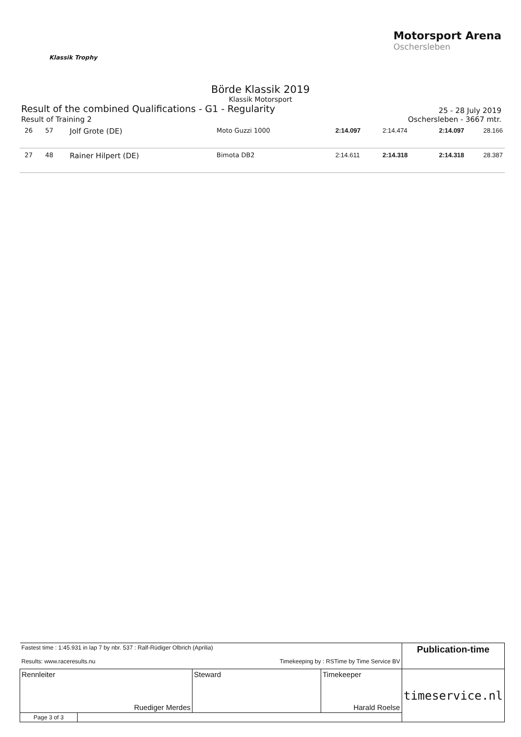Klassik Trophy
Motorsport Arena
Oschersleben
Börde Klassik 2019
Klassik Motorsport
Result of the combined Qualifications - G1 - Regularity
25 - 28 July 2019
Result of Training 2 Oschersleben - 3667 mtr.
| 26 | 57 | Jolf Grote (DE) | Moto Guzzi 1000 | 2:14.097 | 2:14.474 | 2:14.097 | 28.166 |
| 27 | 48 | Rainer Hilpert (DE) | Bimota DB2 | 2:14.611 | 2:14.318 | 2:14.318 | 28.387 |
| Fastest time : 1:45.931 in lap 7 by nbr. 537 : Ralf-Rüdiger Olbrich (Aprilia) Results: www.raceresults.nu Timekeeping by : RSTime by Time Service BV | | | | Publication-time |
| Rennleiter Ruediger Merdes | | Steward | Timekeeper Harald Roelse | timeservice.nl |
| Page 3 of 3 | | | | |